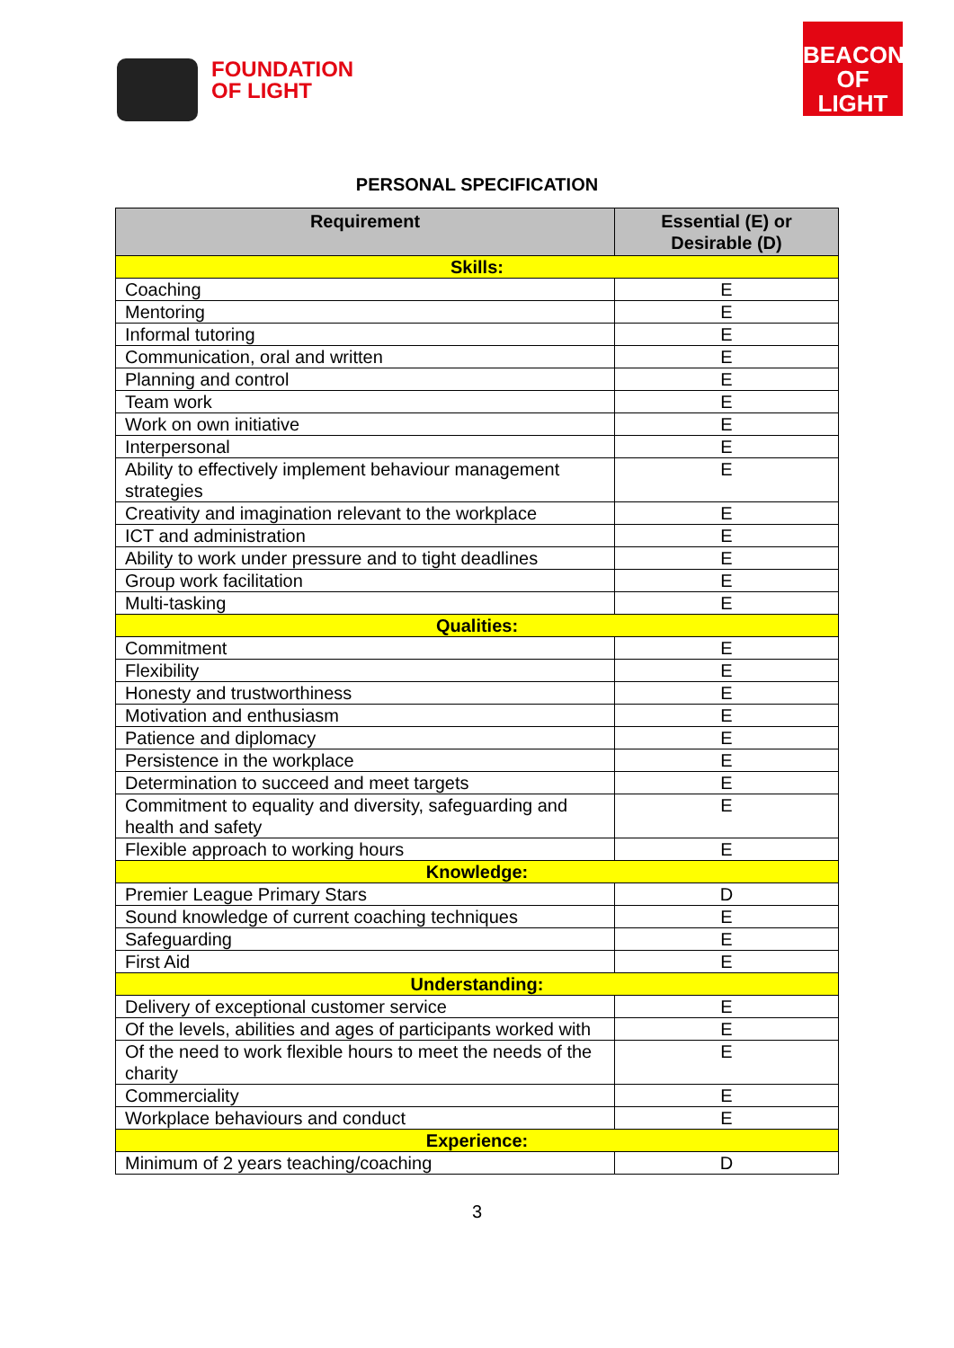FOUNDATION
OF LIGHT
BEACON
OF LIGHT
PERSONAL SPECIFICATION
| Requirement | Essential (E) or Desirable (D) |
| --- | --- |
| Skills: | |
| Coaching | E |
| Mentoring | E |
| Informal tutoring | E |
| Communication, oral and written | E |
| Planning and control | E |
| Team work | E |
| Work on own initiative | E |
| Interpersonal | E |
| Ability to effectively implement behaviour management strategies | E |
| Creativity and imagination relevant to the workplace | E |
| ICT and administration | E |
| Ability to work under pressure and to tight deadlines | E |
| Group work facilitation | E |
| Multi-tasking | E |
| Qualities: | |
| Commitment | E |
| Flexibility | E |
| Honesty and trustworthiness | E |
| Motivation and enthusiasm | E |
| Patience and diplomacy | E |
| Persistence in the workplace | E |
| Determination to succeed and meet targets | E |
| Commitment to equality and diversity, safeguarding and health and safety | E |
| Flexible approach to working hours | E |
| Knowledge: | |
| Premier League Primary Stars | D |
| Sound knowledge of current coaching techniques | E |
| Safeguarding | E |
| First Aid | E |
| Understanding: | |
| Delivery of exceptional customer service | E |
| Of the levels, abilities and ages of participants worked with | E |
| Of the need to work flexible hours to meet the needs of the charity | E |
| Commerciality | E |
| Workplace behaviours and conduct | E |
| Experience: | |
| Minimum of 2 years teaching/coaching | D |
3